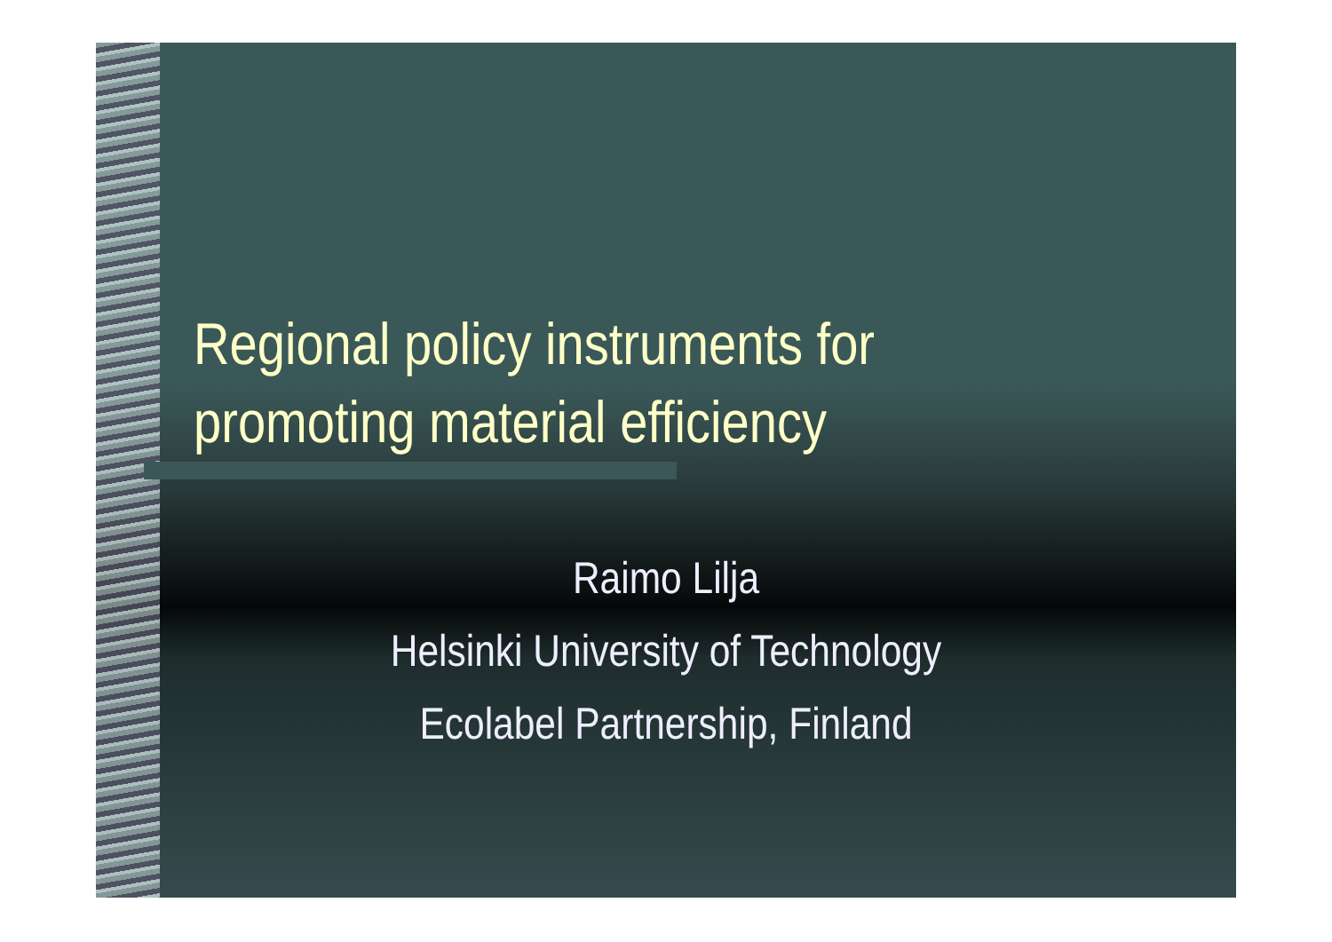Regional policy instruments for
promoting material efficiency
Raimo Lilja
Helsinki University of Technology
Ecolabel Partnership, Finland